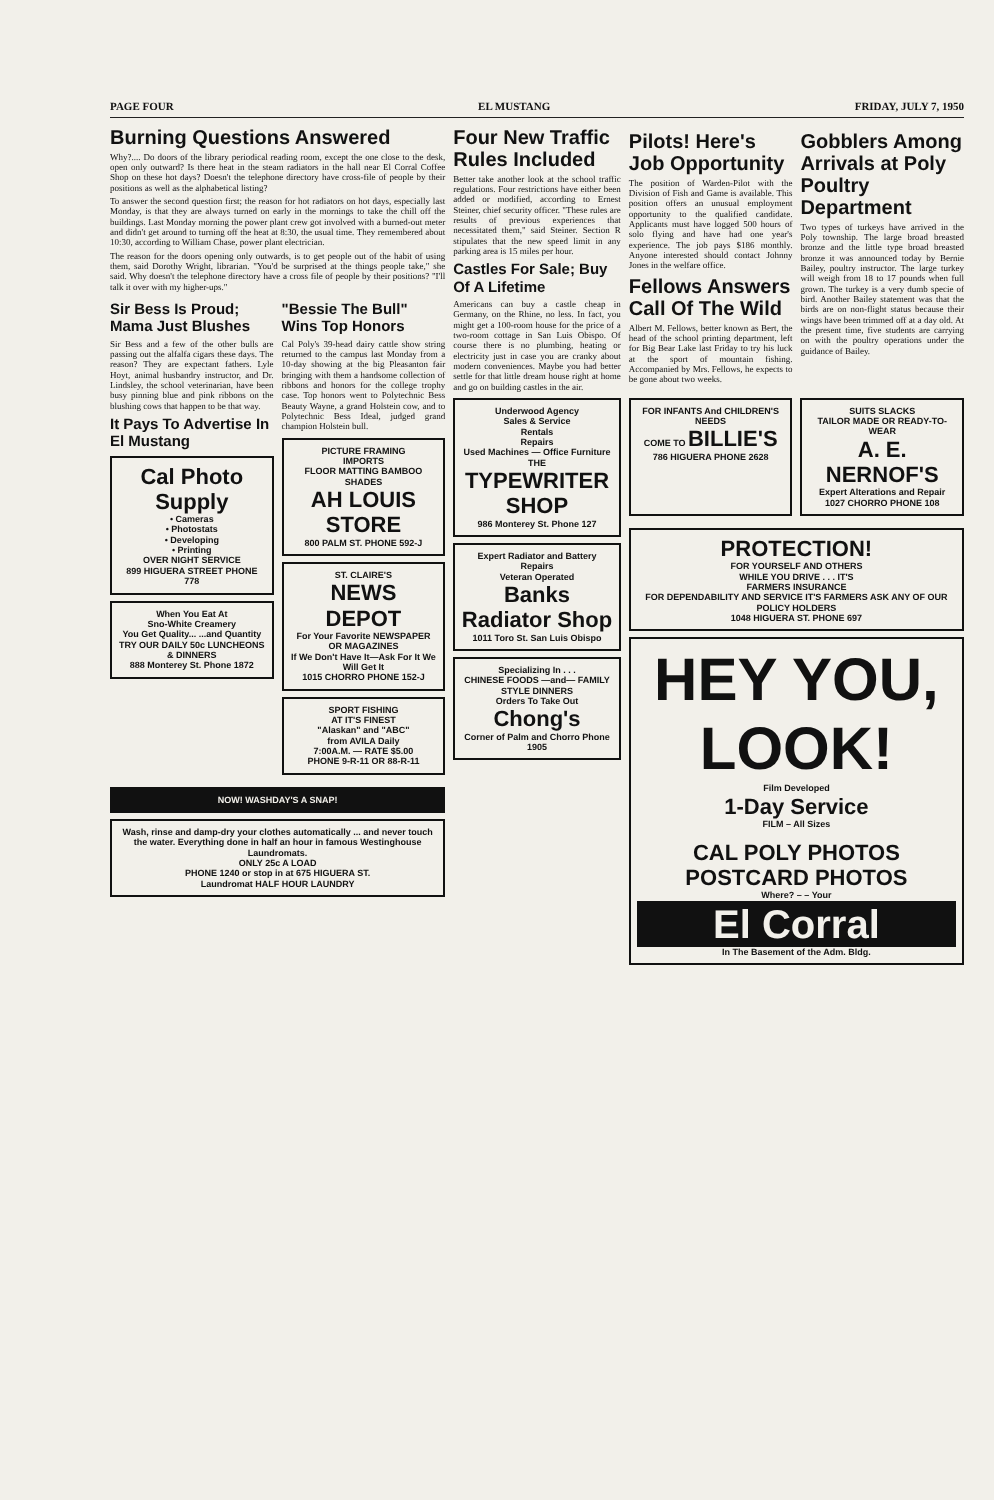PAGE FOUR EL MUSTANG FRIDAY, JULY 7, 1950
Burning Questions Answered
Why?.... Do doors of the library periodical reading room, except the one close to the desk, open only outward? Is there heat in the steam radiators in the hall near El Corral Coffee Shop on these hot days? Doesn't the telephone directory have cross-file of people by their positions as well as the alphabetical listing?
To answer the second question first; the reason for hot radiators on hot days, especially last Monday, is that they are always turned on early in the mornings to take the chill off the buildings. Last Monday morning the power plant crew got involved with a burned-out meter and didn't get around to turning off the heat at 8:30, the usual time. They remembered about 10:30, according to William Chase, power plant electrician.
The reason for the doors opening only outwards, is to get people out of the habit of using them, said Dorothy Wright, librarian. "You'd be surprised at the things people take," she said. Why doesn't the telephone directory have a cross file of people by their positions? "I'll talk it over with my higher-ups."
Sir Bess Is Proud; Mama Just Blushes
Sir Bess and a few of the other bulls are passing out the alfalfa cigars these days. The reason? They are expectant fathers. Lyle Hoyt, animal husbandry instructor, and Dr. Lindsley, the school veterinarian, have been busy pinning blue and pink ribbons on the blushing cows that happen to be that way.
It Pays To Advertise In El Mustang
Cal Photo Supply
• Cameras
• Photostats
• Developing
• Printing
OVER NIGHT SERVICE
899 HIGUERA STREET PHONE 778
When You Eat At
Sno-White Creamery
You Get Quality... ...and Quantity
TRY OUR DAILY 50c LUNCHEONS & DINNERS
888 Monterey St. Phone 1872
"Bessie The Bull" Wins Top Honors
Cal Poly's 39-head dairy cattle show string returned to the campus last Monday from a 10-day showing at the big Pleasanton fair bringing with them a handsome collection of ribbons and honors for the college trophy case. Top honors went to Polytechnic Bess Beauty Wayne, a grand Holstein cow, and to Polytechnic Bess Ideal, judged grand champion Holstein bull.
PICTURE FRAMING
IMPORTS
FLOOR MATTING BAMBOO SHADES
AH LOUIS STORE
800 PALM ST. PHONE 592-J
ST. CLAIRE'S
NEWS DEPOT
For Your Favorite NEWSPAPER OR MAGAZINES
If We Don't Have It—Ask For It We Will Get It
1015 CHORRO PHONE 152-J
SPORT FISHING
AT IT'S FINEST
"Alaskan" and "ABC"
from AVILA Daily
7:00A.M. — RATE $5.00
PHONE 9-R-11 OR 88-R-11
NOW! WASHDAY'S A SNAP!
Wash, rinse and damp-dry your clothes automatically ... and never touch the water. Everything done in half an hour in famous Westinghouse Laundromats.
ONLY 25c A LOAD
PHONE 1240 or stop in at 675 HIGUERA ST.
Laundromat HALF HOUR LAUNDRY
Four New Traffic Rules Included
Better take another look at the school traffic regulations. Four restrictions have either been added or modified, according to Ernest Steiner, chief security officer. "These rules are results of previous experiences that necessitated them," said Steiner. Section R stipulates that the new speed limit in any parking area is 15 miles per hour.
Castles For Sale; Buy Of A Lifetime
Americans can buy a castle cheap in Germany, on the Rhine, no less. In fact, you might get a 100-room house for the price of a two-room cottage in San Luis Obispo. Of course there is no plumbing, heating or electricity just in case you are cranky about modern conveniences. Maybe you had better settle for that little dream house right at home and go on building castles in the air.
Underwood Agency
Sales & Service
Rentals
Repairs
Used Machines — Office Furniture
THE TYPEWRITER SHOP
986 Monterey St. Phone 127
Expert Radiator and Battery Repairs
Veteran Operated
Banks Radiator Shop
1011 Toro St. San Luis Obispo
Specializing In . . .
CHINESE FOODS —and— FAMILY STYLE DINNERS
Orders To Take Out
Chong's
Corner of Palm and Chorro Phone 1905
Pilots! Here's Job Opportunity
The position of Warden-Pilot with the Division of Fish and Game is available. This position offers an unusual employment opportunity to the qualified candidate. Applicants must have logged 500 hours of solo flying and have had one year's experience. The job pays $186 monthly. Anyone interested should contact Johnny Jones in the welfare office.
Fellows Answers Call Of The Wild
Albert M. Fellows, better known as Bert, the head of the school printing department, left for Big Bear Lake last Friday to try his luck at the sport of mountain fishing. Accompanied by Mrs. Fellows, he expects to be gone about two weeks.
Gobblers Among Arrivals at Poly Poultry Department
Two types of turkeys have arrived in the Poly township. The large broad breasted bronze and the little type broad breasted bronze it was announced today by Bernie Bailey, poultry instructor. The large turkey will weigh from 18 to 17 pounds when full grown. The turkey is a very dumb specie of bird. Another Bailey statement was that the birds are on non-flight status because their wings have been trimmed off at a day old. At the present time, five students are carrying on with the poultry operations under the guidance of Bailey.
FOR INFANTS And CHILDREN'S NEEDS
COME TO BILLIE'S
786 HIGUERA PHONE 2628
SUITS SLACKS
TAILOR MADE OR READY-TO-WEAR
A. E. NERNOF'S
Expert Alterations and Repair
1027 CHORRO PHONE 108
PROTECTION!
FOR YOURSELF AND OTHERS
WHILE YOU DRIVE . . . IT'S
FARMERS INSURANCE
FOR DEPENDABILITY AND SERVICE IT'S FARMERS ASK ANY OF OUR POLICY HOLDERS
1048 HIGUERA ST. PHONE 697
HEY YOU, LOOK!
Film Developed
1-Day Service
FILM – All Sizes
CAL POLY PHOTOS
POSTCARD PHOTOS
Where? – – Your
El Corral
In The Basement of the Adm. Bldg.